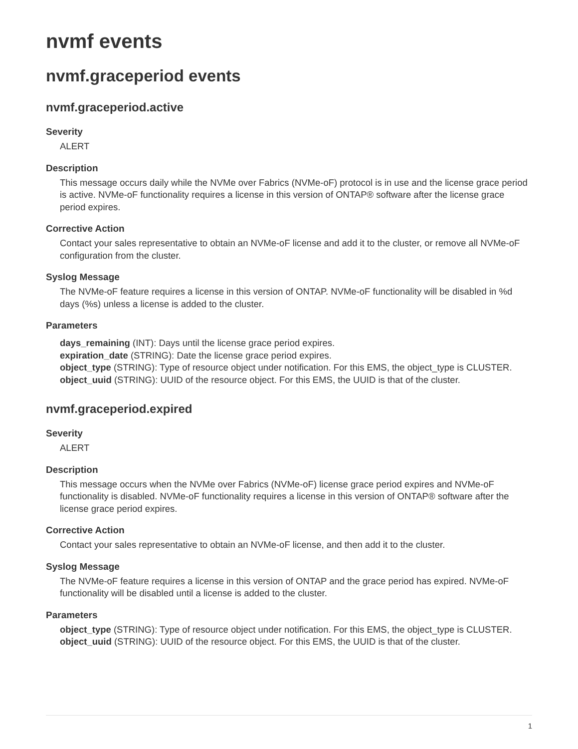nvmf events
nvmf.graceperiod events
nvmf.graceperiod.active
Severity
ALERT
Description
This message occurs daily while the NVMe over Fabrics (NVMe-oF) protocol is in use and the license grace period is active. NVMe-oF functionality requires a license in this version of ONTAP® software after the license grace period expires.
Corrective Action
Contact your sales representative to obtain an NVMe-oF license and add it to the cluster, or remove all NVMe-oF configuration from the cluster.
Syslog Message
The NVMe-oF feature requires a license in this version of ONTAP. NVMe-oF functionality will be disabled in %d days (%s) unless a license is added to the cluster.
Parameters
days_remaining (INT): Days until the license grace period expires.
expiration_date (STRING): Date the license grace period expires.
object_type (STRING): Type of resource object under notification. For this EMS, the object_type is CLUSTER.
object_uuid (STRING): UUID of the resource object. For this EMS, the UUID is that of the cluster.
nvmf.graceperiod.expired
Severity
ALERT
Description
This message occurs when the NVMe over Fabrics (NVMe-oF) license grace period expires and NVMe-oF functionality is disabled. NVMe-oF functionality requires a license in this version of ONTAP® software after the license grace period expires.
Corrective Action
Contact your sales representative to obtain an NVMe-oF license, and then add it to the cluster.
Syslog Message
The NVMe-oF feature requires a license in this version of ONTAP and the grace period has expired. NVMe-oF functionality will be disabled until a license is added to the cluster.
Parameters
object_type (STRING): Type of resource object under notification. For this EMS, the object_type is CLUSTER.
object_uuid (STRING): UUID of the resource object. For this EMS, the UUID is that of the cluster.
1